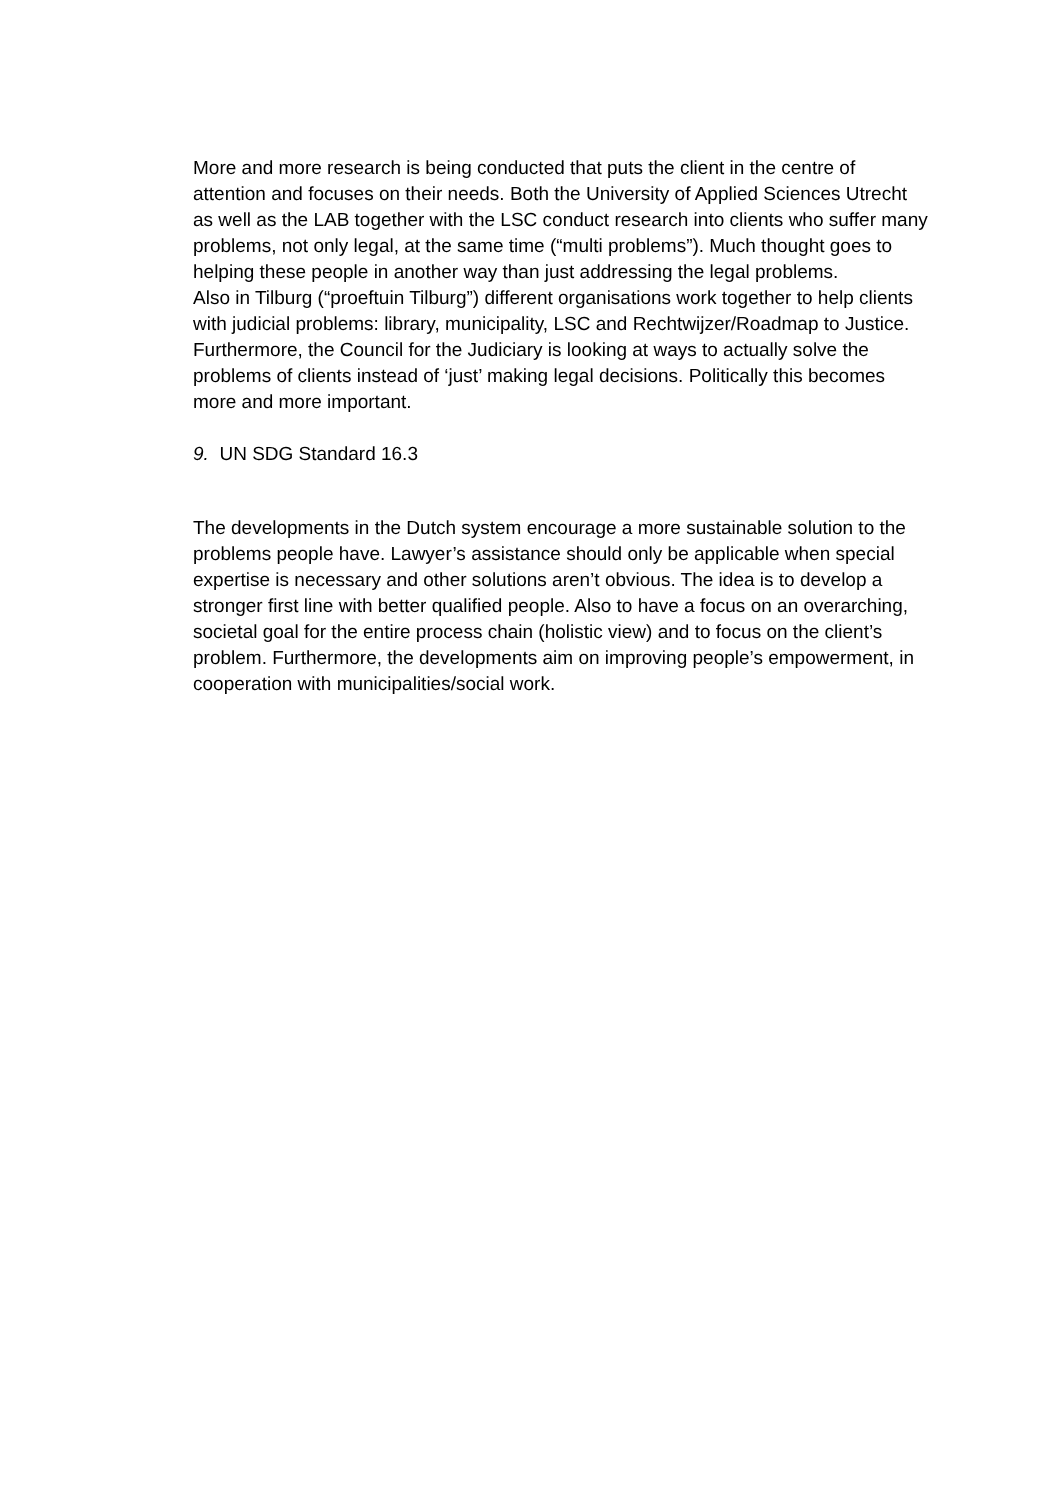More and more research is being conducted that puts the client in the centre of attention and focuses on their needs. Both the University of Applied Sciences Utrecht as well as the LAB together with the LSC conduct research into clients who suffer many problems, not only legal, at the same time (“multi problems”). Much thought goes to helping these people in another way than just addressing the legal problems.
Also in Tilburg (“proeftuin Tilburg”) different organisations work together to help clients with judicial problems: library, municipality, LSC and Rechtwijzer/Roadmap to Justice.
Furthermore, the Council for the Judiciary is looking at ways to actually solve the problems of clients instead of ‘just’ making legal decisions. Politically this becomes more and more important.
9. UN SDG Standard 16.3
The developments in the Dutch system encourage a more sustainable solution to the problems people have. Lawyer’s assistance should only be applicable when special expertise is necessary and other solutions aren’t obvious. The idea is to develop a stronger first line with better qualified people. Also to have a focus on an overarching, societal goal for the entire process chain (holistic view) and to focus on the client’s problem. Furthermore, the developments aim on improving people’s empowerment, in cooperation with municipalities/social work.